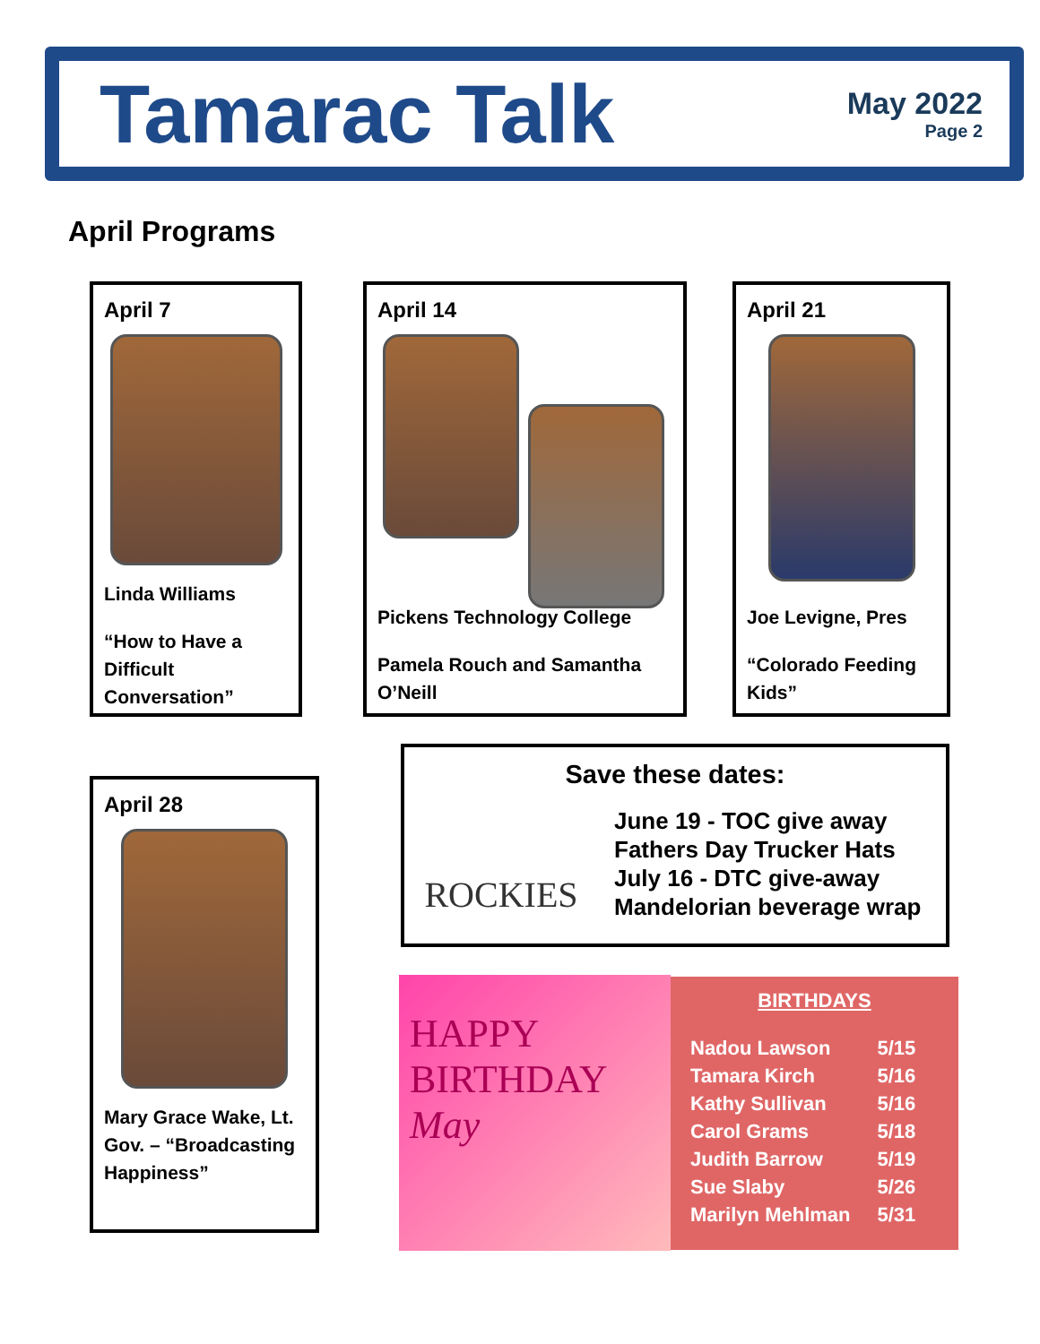Tamarac Talk
May 2022
Page 2
April Programs
April 7
Linda Williams
“How to Have a Difficult Conversation”
April 14
Pickens Technology College
Pamela Rouch and Samantha O’Neill
April 21
Joe Levigne, Pres
“Colorado Feeding Kids”
April 28
Mary Grace Wake, Lt. Gov. – “Broadcasting Happiness”
Save these dates:
ROCKIES
June 19 - TOC give away
Fathers Day Trucker Hats
July 16 - DTC give-away
Mandelorian beverage wrap
HAPPY
BIRTHDAY
May
BIRTHDAYS
| Nadou Lawson | 5/15 |
| Tamara Kirch | 5/16 |
| Kathy Sullivan | 5/16 |
| Carol Grams | 5/18 |
| Judith Barrow | 5/19 |
| Sue Slaby | 5/26 |
| Marilyn Mehlman | 5/31 |